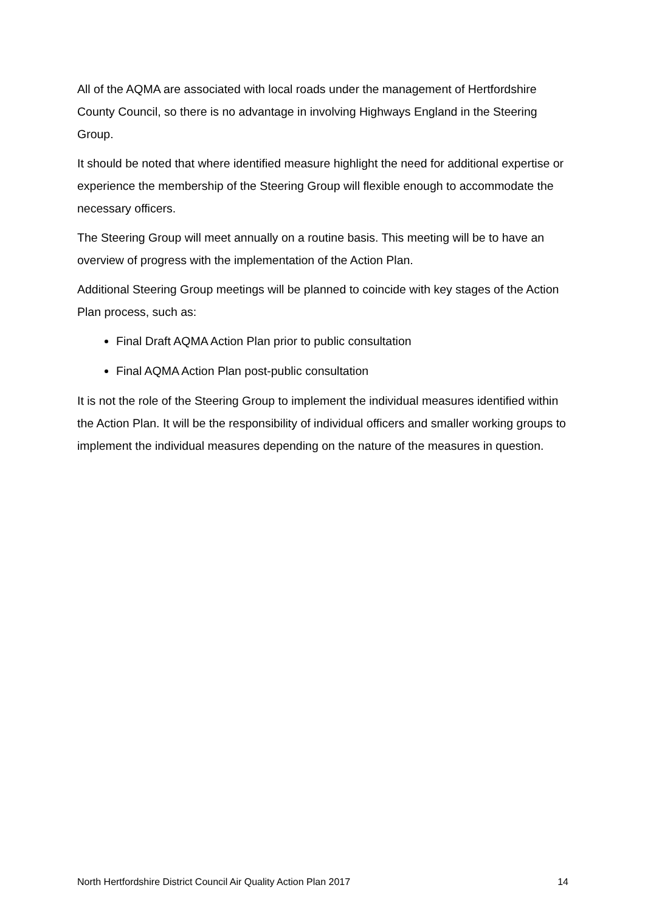All of the AQMA are associated with local roads under the management of Hertfordshire County Council, so there is no advantage in involving Highways England in the Steering Group.
It should be noted that where identified measure highlight the need for additional expertise or experience the membership of the Steering Group will flexible enough to accommodate the necessary officers.
The Steering Group will meet annually on a routine basis. This meeting will be to have an overview of progress with the implementation of the Action Plan.
Additional Steering Group meetings will be planned to coincide with key stages of the Action Plan process, such as:
Final Draft AQMA Action Plan prior to public consultation
Final AQMA Action Plan post-public consultation
It is not the role of the Steering Group to implement the individual measures identified within the Action Plan. It will be the responsibility of individual officers and smaller working groups to implement the individual measures depending on the nature of the measures in question.
North Hertfordshire District Council Air Quality Action Plan 2017 14